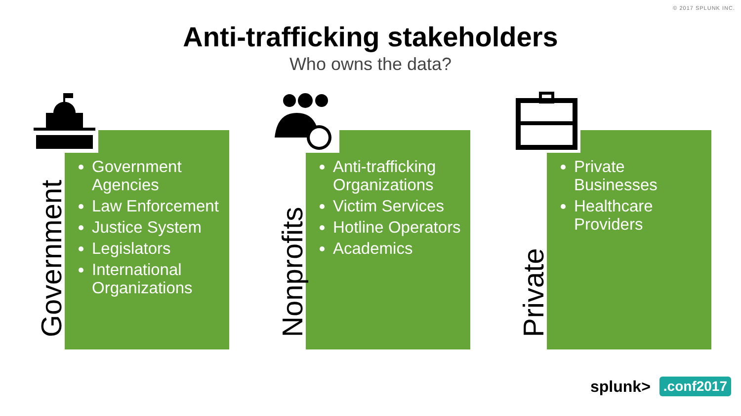© 2017 SPLUNK INC.
Anti-trafficking stakeholders
Who owns the data?
Government
Government Agencies
Law Enforcement
Justice System
Legislators
International Organizations
Nonprofits
Anti-trafficking Organizations
Victim Services
Hotline Operators
Academics
Private
Private Businesses
Healthcare Providers
splunk>.conf2017